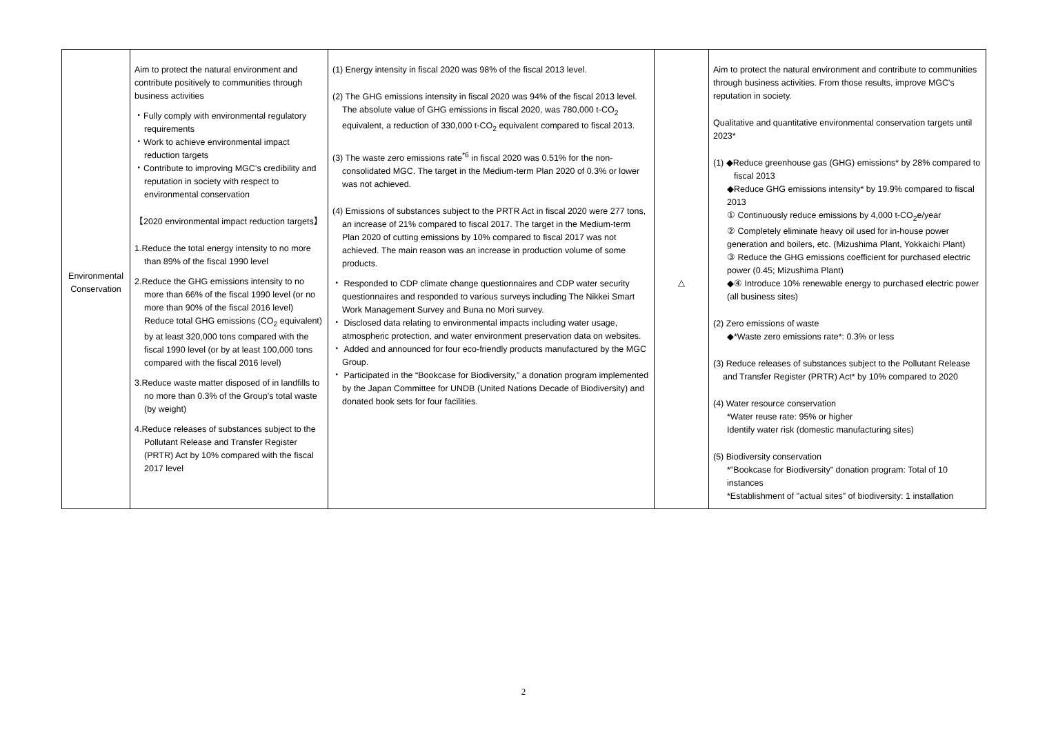| Environmental Conservation | Aim to protect the natural environment and contribute positively to communities through business activities ・Fully comply with environmental regulatory requirements ・Work to achieve environmental impact reduction targets ・Contribute to improving MGC’s credibility and reputation in society with respect to environmental conservation 【2020 environmental impact reduction targets】 1.Reduce the total energy intensity to no more than 89% of the fiscal 1990 level 2.Reduce the GHG emissions intensity to no more than 66% of the fiscal 1990 level (or no more than 90% of the fiscal 2016 level) Reduce total GHG emissions (CO<sub>2</sub> equivalent) by at least 320,000 tons compared with the fiscal 1990 level (or by at least 100,000 tons compared with the fiscal 2016 level) 3.Reduce waste matter disposed of in landfills to no more than 0.3% of the Group’s total waste (by weight) 4.Reduce releases of substances subject to the Pollutant Release and Transfer Register (PRTR) Act by 10% compared with the fiscal 2017 level | (1) Energy intensity in fiscal 2020 was 98% of the fiscal 2013 level. (2) The GHG emissions intensity in fiscal 2020 was 94% of the fiscal 2013 level. The absolute value of GHG emissions in fiscal 2020, was 780,000 t-CO<sub>2</sub> equivalent, a reduction of 330,000 t-CO<sub>2</sub> equivalent compared to fiscal 2013. (3) The waste zero emissions rate<sup>*6</sup> in fiscal 2020 was 0.51% for the non-consolidated MGC. The target in the Medium-term Plan 2020 of 0.3% or lower was not achieved. (4) Emissions of substances subject to the PRTR Act in fiscal 2020 were 277 tons, an increase of 21% compared to fiscal 2017. The target in the Medium-term Plan 2020 of cutting emissions by 10% compared to fiscal 2017 was not achieved. The main reason was an increase in production volume of some products. ・ Responded to CDP climate change questionnaires and CDP water security questionnaires and responded to various surveys including The Nikkei Smart Work Management Survey and Buna no Mori survey. ・ Disclosed data relating to environmental impacts including water usage, atmospheric protection, and water environment preservation data on websites. ・ Added and announced for four eco-friendly products manufactured by the MGC Group. ・ Participated in the “Bookcase for Biodiversity,” a donation program implemented by the Japan Committee for UNDB (United Nations Decade of Biodiversity) and donated book sets for four facilities. | △ | Aim to protect the natural environment and contribute to communities through business activities. From those results, improve MGC's reputation in society. Qualitative and quantitative environmental conservation targets until 2023* (1) ◆Reduce greenhouse gas (GHG) emissions* by 28% compared to fiscal 2013 ◆Reduce GHG emissions intensity* by 19.9% compared to fiscal 2013 ① Continuously reduce emissions by 4,000 t-CO<sub>2</sub>e/year ② Completely eliminate heavy oil used for in-house power generation and boilers, etc. (Mizushima Plant, Yokkaichi Plant) ③ Reduce the GHG emissions coefficient for purchased electric power (0.45; Mizushima Plant) ◆④ Introduce 10% renewable energy to purchased electric power (all business sites) (2) Zero emissions of waste ◆*Waste zero emissions rate*: 0.3% or less (3) Reduce releases of substances subject to the Pollutant Release and Transfer Register (PRTR) Act* by 10% compared to 2020 (4) Water resource conservation *Water reuse rate: 95% or higher Identify water risk (domestic manufacturing sites) (5) Biodiversity conservation *"Bookcase for Biodiversity" donation program: Total of 10 instances *Establishment of "actual sites" of biodiversity: 1 installation |
2